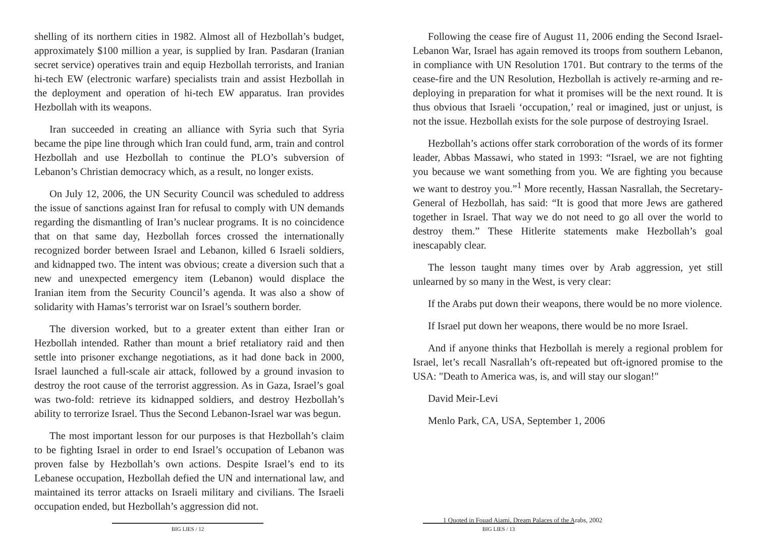shelling of its northern cities in 1982. Almost all of Hezbollah’s budget, approximately $100 million a year, is supplied by Iran. Pasdaran (Iranian secret service) operatives train and equip Hezbollah terrorists, and Iranian hi-tech EW (electronic warfare) specialists train and assist Hezbollah in the deployment and operation of hi-tech EW apparatus. Iran provides Hezbollah with its weapons.
Iran succeeded in creating an alliance with Syria such that Syria became the pipe line through which Iran could fund, arm, train and control Hezbollah and use Hezbollah to continue the PLO’s subversion of Lebanon’s Christian democracy which, as a result, no longer exists.
On July 12, 2006, the UN Security Council was scheduled to address the issue of sanctions against Iran for refusal to comply with UN demands regarding the dismantling of Iran’s nuclear programs. It is no coincidence that on that same day, Hezbollah forces crossed the internationally recognized border between Israel and Lebanon, killed 6 Israeli soldiers, and kidnapped two. The intent was obvious; create a diversion such that a new and unexpected emergency item (Lebanon) would displace the Iranian item from the Security Council’s agenda. It was also a show of solidarity with Hamas’s terrorist war on Israel’s southern border.
The diversion worked, but to a greater extent than either Iran or Hezbollah intended. Rather than mount a brief retaliatory raid and then settle into prisoner exchange negotiations, as it had done back in 2000, Israel launched a full-scale air attack, followed by a ground invasion to destroy the root cause of the terrorist aggression. As in Gaza, Israel’s goal was two-fold: retrieve its kidnapped soldiers, and destroy Hezbollah’s ability to terrorize Israel. Thus the Second Lebanon-Israel war was begun.
The most important lesson for our purposes is that Hezbollah’s claim to be fighting Israel in order to end Israel’s occupation of Lebanon was proven false by Hezbollah’s own actions. Despite Israel’s end to its Lebanese occupation, Hezbollah defied the UN and international law, and maintained its terror attacks on Israeli military and civilians. The Israeli occupation ended, but Hezbollah’s aggression did not.
BIG LIES / 12
Following the cease fire of August 11, 2006 ending the Second Israel-Lebanon War, Israel has again removed its troops from southern Lebanon, in compliance with UN Resolution 1701. But contrary to the terms of the cease-fire and the UN Resolution, Hezbollah is actively re-arming and re-deploying in preparation for what it promises will be the next round. It is thus obvious that Israeli ‘occupation,’ real or imagined, just or unjust, is not the issue. Hezbollah exists for the sole purpose of destroying Israel.
Hezbollah’s actions offer stark corroboration of the words of its former leader, Abbas Massawi, who stated in 1993: “Israel, we are not fighting you because we want something from you. We are fighting you because we want to destroy you.”<sup>1</sup> More recently, Hassan Nasrallah, the Secretary-General of Hezbollah, has said: “It is good that more Jews are gathered together in Israel. That way we do not need to go all over the world to destroy them.” These Hitlerite statements make Hezbollah’s goal inescapably clear.
The lesson taught many times over by Arab aggression, yet still unlearned by so many in the West, is very clear:
If the Arabs put down their weapons, there would be no more violence.
If Israel put down her weapons, there would be no more Israel.
And if anyone thinks that Hezbollah is merely a regional problem for Israel, let’s recall Nasrallah’s oft-repeated but oft-ignored promise to the USA: "Death to America was, is, and will stay our slogan!"
David Meir-Levi
Menlo Park, CA, USA, September 1, 2006
1 Quoted in Fouad Ajami, Dream Palaces of the Arabs, 2002
BIG LIES / 13